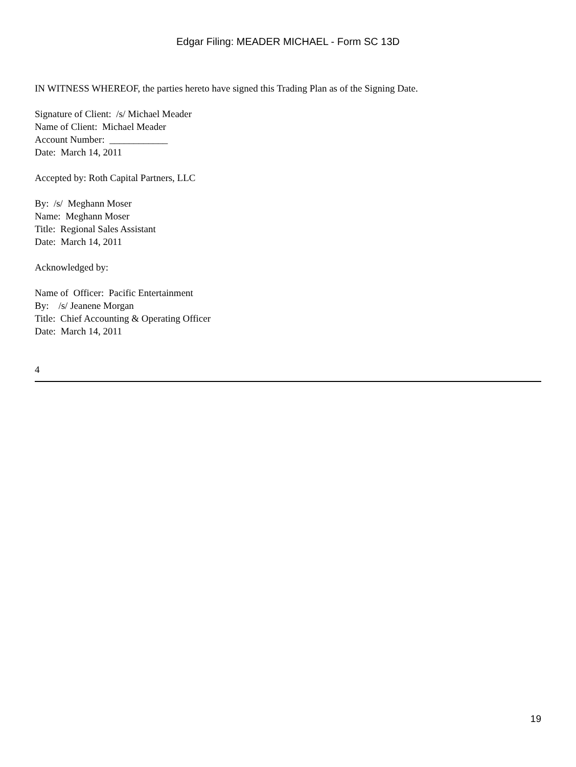Edgar Filing: MEADER MICHAEL - Form SC 13D
IN WITNESS WHEREOF, the parties hereto have signed this Trading Plan as of the Signing Date.
Signature of Client: /s/ Michael Meader
Name of Client: Michael Meader
Account Number: ____________
Date: March 14, 2011
Accepted by: Roth Capital Partners, LLC
By: /s/ Meghann Moser
Name: Meghann Moser
Title: Regional Sales Assistant
Date: March 14, 2011
Acknowledged by:
Name of Officer: Pacific Entertainment
By: /s/ Jeanene Morgan
Title: Chief Accounting & Operating Officer
Date: March 14, 2011
4
19